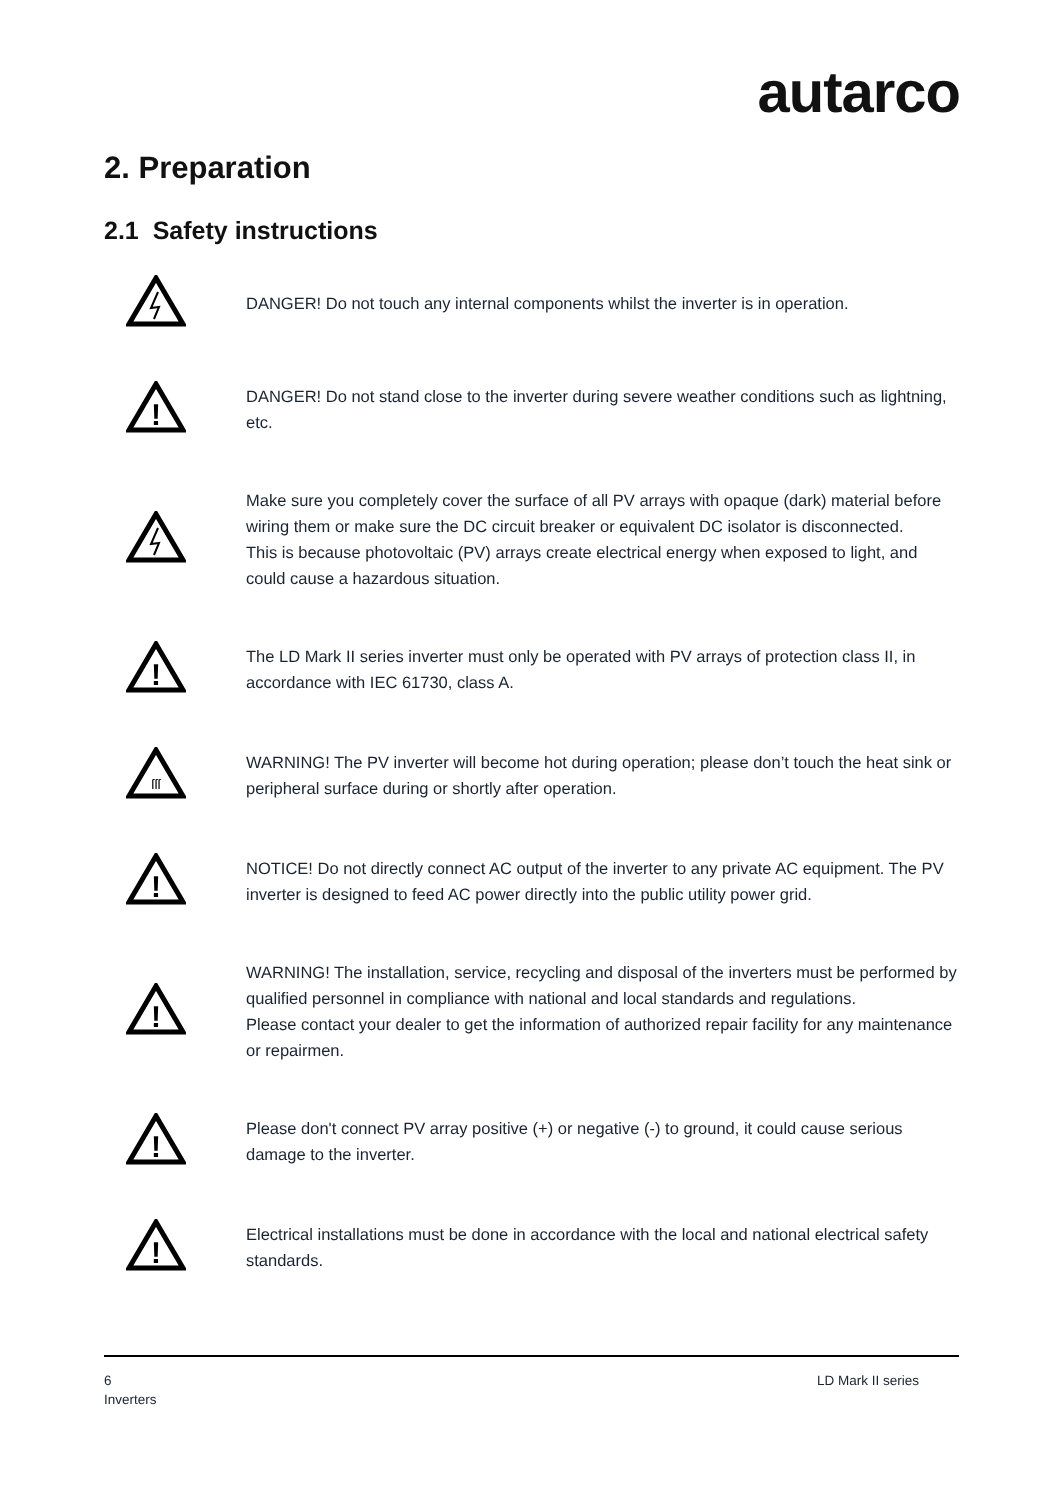autarco
2. Preparation
2.1 Safety instructions
DANGER! Do not touch any internal components whilst the inverter is in operation.
!
DANGER! Do not stand close to the inverter during severe weather conditions such as lightning,
etc.
Make sure you completely cover the surface of all PV arrays with opaque (dark) material before wiring them or make sure the DC circuit breaker or equivalent DC isolator is disconnected.
This is because photovoltaic (PV) arrays create electrical energy when exposed to light, and could cause a hazardous situation.
!
The LD Mark II series inverter must only be operated with PV arrays of protection class II, in accordance with IEC 61730, class A.
ſſſ
WARNING! The PV inverter will become hot during operation; please don’t touch the heat sink or peripheral surface during or shortly after operation.
!
NOTICE! Do not directly connect AC output of the inverter to any private AC equipment. The PV inverter is designed to feed AC power directly into the public utility power grid.
!
WARNING! The installation, service, recycling and disposal of the inverters must be performed by qualified personnel in compliance with national and local standards and regulations.
Please contact your dealer to get the information of authorized repair facility for any maintenance or repairmen.
!
Please don't connect PV array positive (+) or negative (-) to ground, it could cause serious damage to the inverter.
!
Electrical installations must be done in accordance with the local and national electrical safety standards.
6
Inverters
LD Mark II series